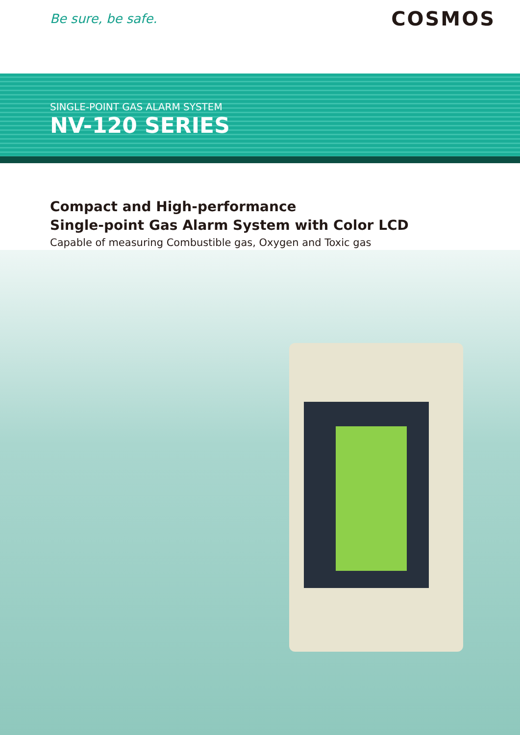Be sure, be safe.
COSMOS
SINGLE-POINT GAS ALARM SYSTEM
NV-120 SERIES
Compact and High-performance
Single-point Gas Alarm System with Color LCD
Capable of measuring Combustible gas, Oxygen and Toxic gas